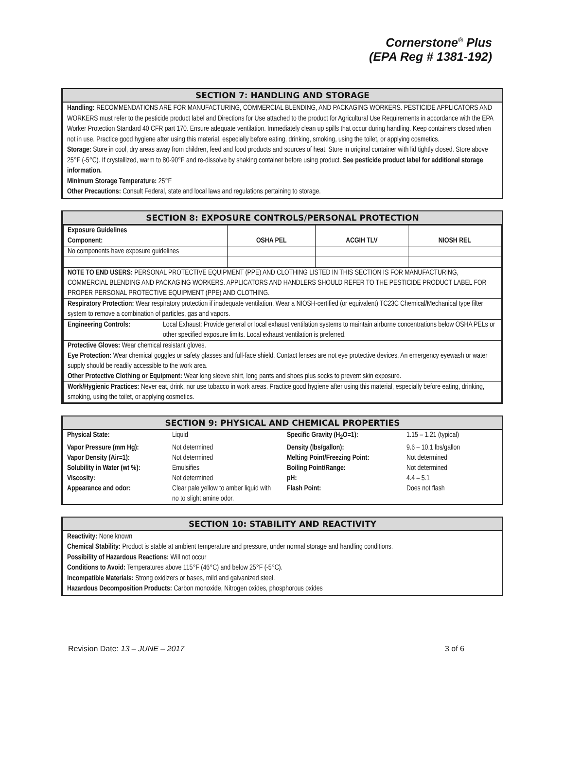Cornerstone<sup>®</sup> Plus
(EPA Reg # 1381-192)
SECTION 7: HANDLING AND STORAGE
Handling: RECOMMENDATIONS ARE FOR MANUFACTURING, COMMERCIAL BLENDING, AND PACKAGING WORKERS. PESTICIDE APPLICATORS AND WORKERS must refer to the pesticide product label and Directions for Use attached to the product for Agricultural Use Requirements in accordance with the EPA Worker Protection Standard 40 CFR part 170. Ensure adequate ventilation. Immediately clean up spills that occur during handling. Keep containers closed when not in use. Practice good hygiene after using this material, especially before eating, drinking, smoking, using the toilet, or applying cosmetics.
Storage: Store in cool, dry areas away from children, feed and food products and sources of heat. Store in original container with lid tightly closed. Store above 25°F (-5°C). If crystallized, warm to 80-90°F and re-dissolve by shaking container before using product. See pesticide product label for additional storage information.
Minimum Storage Temperature: 25°F
Other Precautions: Consult Federal, state and local laws and regulations pertaining to storage.
SECTION 8: EXPOSURE CONTROLS/PERSONAL PROTECTION
| Exposure Guidelines Component: | OSHA PEL | ACGIH TLV | NIOSH REL |
| No components have exposure guidelines | | | |
| NOTE TO END USERS: PERSONAL PROTECTIVE EQUIPMENT (PPE) AND CLOTHING LISTED IN THIS SECTION IS FOR MANUFACTURING, COMMERCIAL BLENDING AND PACKAGING WORKERS. APPLICATORS AND HANDLERS SHOULD REFER TO THE PESTICIDE PRODUCT LABEL FOR PROPER PERSONAL PROTECTIVE EQUIPMENT (PPE) AND CLOTHING. | | | |
| Respiratory Protection: Wear respiratory protection if inadequate ventilation. Wear a NIOSH-certified (or equivalent) TC23C Chemical/Mechanical type filter system to remove a combination of particles, gas and vapors. | | | |
| Engineering Controls: Local Exhaust: Provide general or local exhaust ventilation systems to maintain airborne concentrations below OSHA PELs or other specified exposure limits. Local exhaust ventilation is preferred. | | | |
| Protective Gloves: Wear chemical resistant gloves. Eye Protection: Wear chemical goggles or safety glasses and full-face shield. Contact lenses are not eye protective devices. An emergency eyewash or water supply should be readily accessible to the work area. Other Protective Clothing or Equipment: Wear long sleeve shirt, long pants and shoes plus socks to prevent skin exposure. | | | |
| Work/Hygienic Practices: Never eat, drink, nor use tobacco in work areas. Practice good hygiene after using this material, especially before eating, drinking, smoking, using the toilet, or applying cosmetics. | | | |
SECTION 9: PHYSICAL AND CHEMICAL PROPERTIES
| Physical State: | Liquid | Specific Gravity (H<sub>2</sub>O=1): | 1.15 – 1.21 (typical) |
| Vapor Pressure (mm Hg): | Not determined | Density (lbs/gallon): | 9.6 – 10.1 lbs/gallon |
| Vapor Density (Air=1): | Not determined | Melting Point/Freezing Point: | Not determined |
| Solubility in Water (wt %): | Emulsifies | Boiling Point/Range: | Not determined |
| Viscosity: | Not determined | pH: | 4.4 – 5.1 |
| Appearance and odor: | Clear pale yellow to amber liquid with no to slight amine odor. | Flash Point: | Does not flash |
SECTION 10: STABILITY AND REACTIVITY
Reactivity: None known
Chemical Stability: Product is stable at ambient temperature and pressure, under normal storage and handling conditions.
Possibility of Hazardous Reactions: Will not occur
Conditions to Avoid: Temperatures above 115°F (46°C) and below 25°F (-5°C).
Incompatible Materials: Strong oxidizers or bases, mild and galvanized steel.
Hazardous Decomposition Products: Carbon monoxide, Nitrogen oxides, phosphorous oxides
Revision Date: 13 – JUNE – 2017 3 of 6